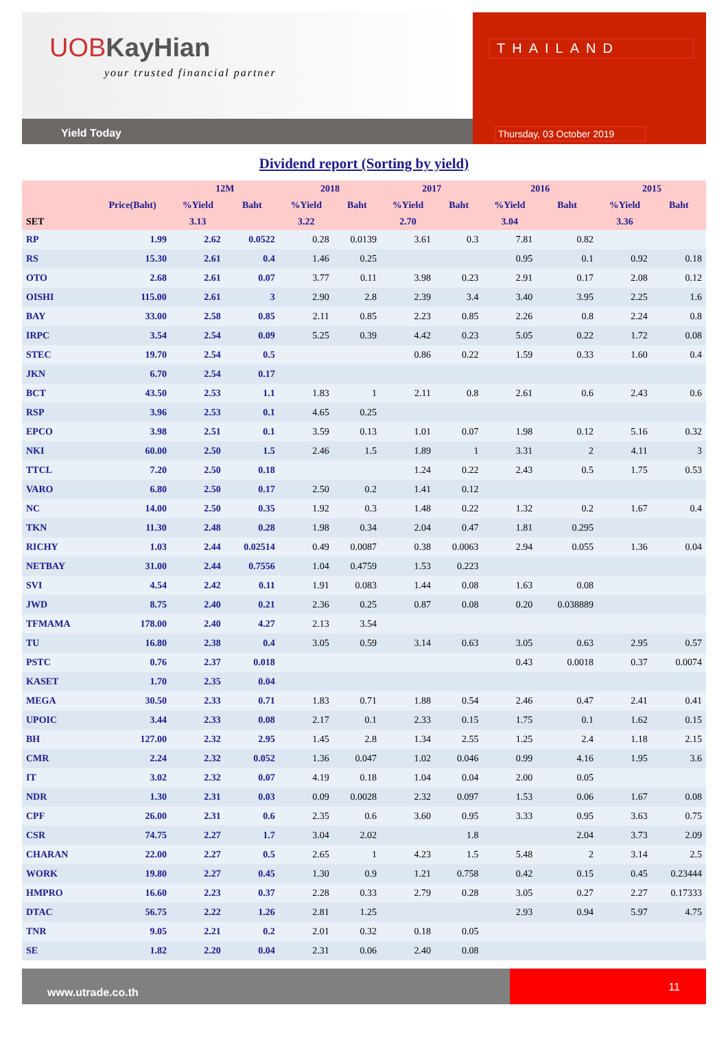UOB KayHian
your trusted financial partner
Yield Today
THAILAND
Thursday, 03 October 2019
Dividend report (Sorting by yield)
| | | 12M | | 2018 | | 2017 | | 2016 | | 2015 | |
| --- | --- | --- | --- | --- | --- | --- | --- | --- | --- | --- | --- |
| | Price(Baht) | %Yield | Baht | %Yield | Baht | %Yield | Baht | %Yield | Baht | %Yield | Baht |
| SET | | 3.13 | | 3.22 | | 2.70 | | 3.04 | | 3.36 | |
| RP | 1.99 | 2.62 | 0.0522 | 0.28 | 0.0139 | 3.61 | 0.3 | 7.81 | 0.82 | | |
| RS | 15.30 | 2.61 | 0.4 | 1.46 | 0.25 | | | 0.95 | 0.1 | 0.92 | 0.18 |
| OTO | 2.68 | 2.61 | 0.07 | 3.77 | 0.11 | 3.98 | 0.23 | 2.91 | 0.17 | 2.08 | 0.12 |
| OISHI | 115.00 | 2.61 | 3 | 2.90 | 2.8 | 2.39 | 3.4 | 3.40 | 3.95 | 2.25 | 1.6 |
| BAY | 33.00 | 2.58 | 0.85 | 2.11 | 0.85 | 2.23 | 0.85 | 2.26 | 0.8 | 2.24 | 0.8 |
| IRPC | 3.54 | 2.54 | 0.09 | 5.25 | 0.39 | 4.42 | 0.23 | 5.05 | 0.22 | 1.72 | 0.08 |
| STEC | 19.70 | 2.54 | 0.5 | | | 0.86 | 0.22 | 1.59 | 0.33 | 1.60 | 0.4 |
| JKN | 6.70 | 2.54 | 0.17 | | | | | | | | |
| BCT | 43.50 | 2.53 | 1.1 | 1.83 | 1 | 2.11 | 0.8 | 2.61 | 0.6 | 2.43 | 0.6 |
| RSP | 3.96 | 2.53 | 0.1 | 4.65 | 0.25 | | | | | | |
| EPCO | 3.98 | 2.51 | 0.1 | 3.59 | 0.13 | 1.01 | 0.07 | 1.98 | 0.12 | 5.16 | 0.32 |
| NKI | 60.00 | 2.50 | 1.5 | 2.46 | 1.5 | 1.89 | 1 | 3.31 | 2 | 4.11 | 3 |
| TTCL | 7.20 | 2.50 | 0.18 | | | 1.24 | 0.22 | 2.43 | 0.5 | 1.75 | 0.53 |
| VARO | 6.80 | 2.50 | 0.17 | 2.50 | 0.2 | 1.41 | 0.12 | | | | |
| NC | 14.00 | 2.50 | 0.35 | 1.92 | 0.3 | 1.48 | 0.22 | 1.32 | 0.2 | 1.67 | 0.4 |
| TKN | 11.30 | 2.48 | 0.28 | 1.98 | 0.34 | 2.04 | 0.47 | 1.81 | 0.295 | | |
| RICHY | 1.03 | 2.44 | 0.02514 | 0.49 | 0.0087 | 0.38 | 0.0063 | 2.94 | 0.055 | 1.36 | 0.04 |
| NETBAY | 31.00 | 2.44 | 0.7556 | 1.04 | 0.4759 | 1.53 | 0.223 | | | | |
| SVI | 4.54 | 2.42 | 0.11 | 1.91 | 0.083 | 1.44 | 0.08 | 1.63 | 0.08 | | |
| JWD | 8.75 | 2.40 | 0.21 | 2.36 | 0.25 | 0.87 | 0.08 | 0.20 | 0.038889 | | |
| TFMAMA | 178.00 | 2.40 | 4.27 | 2.13 | 3.54 | | | | | | |
| TU | 16.80 | 2.38 | 0.4 | 3.05 | 0.59 | 3.14 | 0.63 | 3.05 | 0.63 | 2.95 | 0.57 |
| PSTC | 0.76 | 2.37 | 0.018 | | | | | 0.43 | 0.0018 | 0.37 | 0.0074 |
| KASET | 1.70 | 2.35 | 0.04 | | | | | | | | |
| MEGA | 30.50 | 2.33 | 0.71 | 1.83 | 0.71 | 1.88 | 0.54 | 2.46 | 0.47 | 2.41 | 0.41 |
| UPOIC | 3.44 | 2.33 | 0.08 | 2.17 | 0.1 | 2.33 | 0.15 | 1.75 | 0.1 | 1.62 | 0.15 |
| BH | 127.00 | 2.32 | 2.95 | 1.45 | 2.8 | 1.34 | 2.55 | 1.25 | 2.4 | 1.18 | 2.15 |
| CMR | 2.24 | 2.32 | 0.052 | 1.36 | 0.047 | 1.02 | 0.046 | 0.99 | 4.16 | 1.95 | 3.6 |
| IT | 3.02 | 2.32 | 0.07 | 4.19 | 0.18 | 1.04 | 0.04 | 2.00 | 0.05 | | |
| NDR | 1.30 | 2.31 | 0.03 | 0.09 | 0.0028 | 2.32 | 0.097 | 1.53 | 0.06 | 1.67 | 0.08 |
| CPF | 26.00 | 2.31 | 0.6 | 2.35 | 0.6 | 3.60 | 0.95 | 3.33 | 0.95 | 3.63 | 0.75 |
| CSR | 74.75 | 2.27 | 1.7 | 3.04 | 2.02 | | 1.8 | | 2.04 | 3.73 | 2.09 |
| CHARAN | 22.00 | 2.27 | 0.5 | 2.65 | 1 | 4.23 | 1.5 | 5.48 | 2 | 3.14 | 2.5 |
| WORK | 19.80 | 2.27 | 0.45 | 1.30 | 0.9 | 1.21 | 0.758 | 0.42 | 0.15 | 0.45 | 0.23444 |
| HMPRO | 16.60 | 2.23 | 0.37 | 2.28 | 0.33 | 2.79 | 0.28 | 3.05 | 0.27 | 2.27 | 0.17333 |
| DTAC | 56.75 | 2.22 | 1.26 | 2.81 | 1.25 | | | 2.93 | 0.94 | 5.97 | 4.75 |
| TNR | 9.05 | 2.21 | 0.2 | 2.01 | 0.32 | 0.18 | 0.05 | | | | |
| SE | 1.82 | 2.20 | 0.04 | 2.31 | 0.06 | 2.40 | 0.08 | | | | |
www.utrade.co.th
11